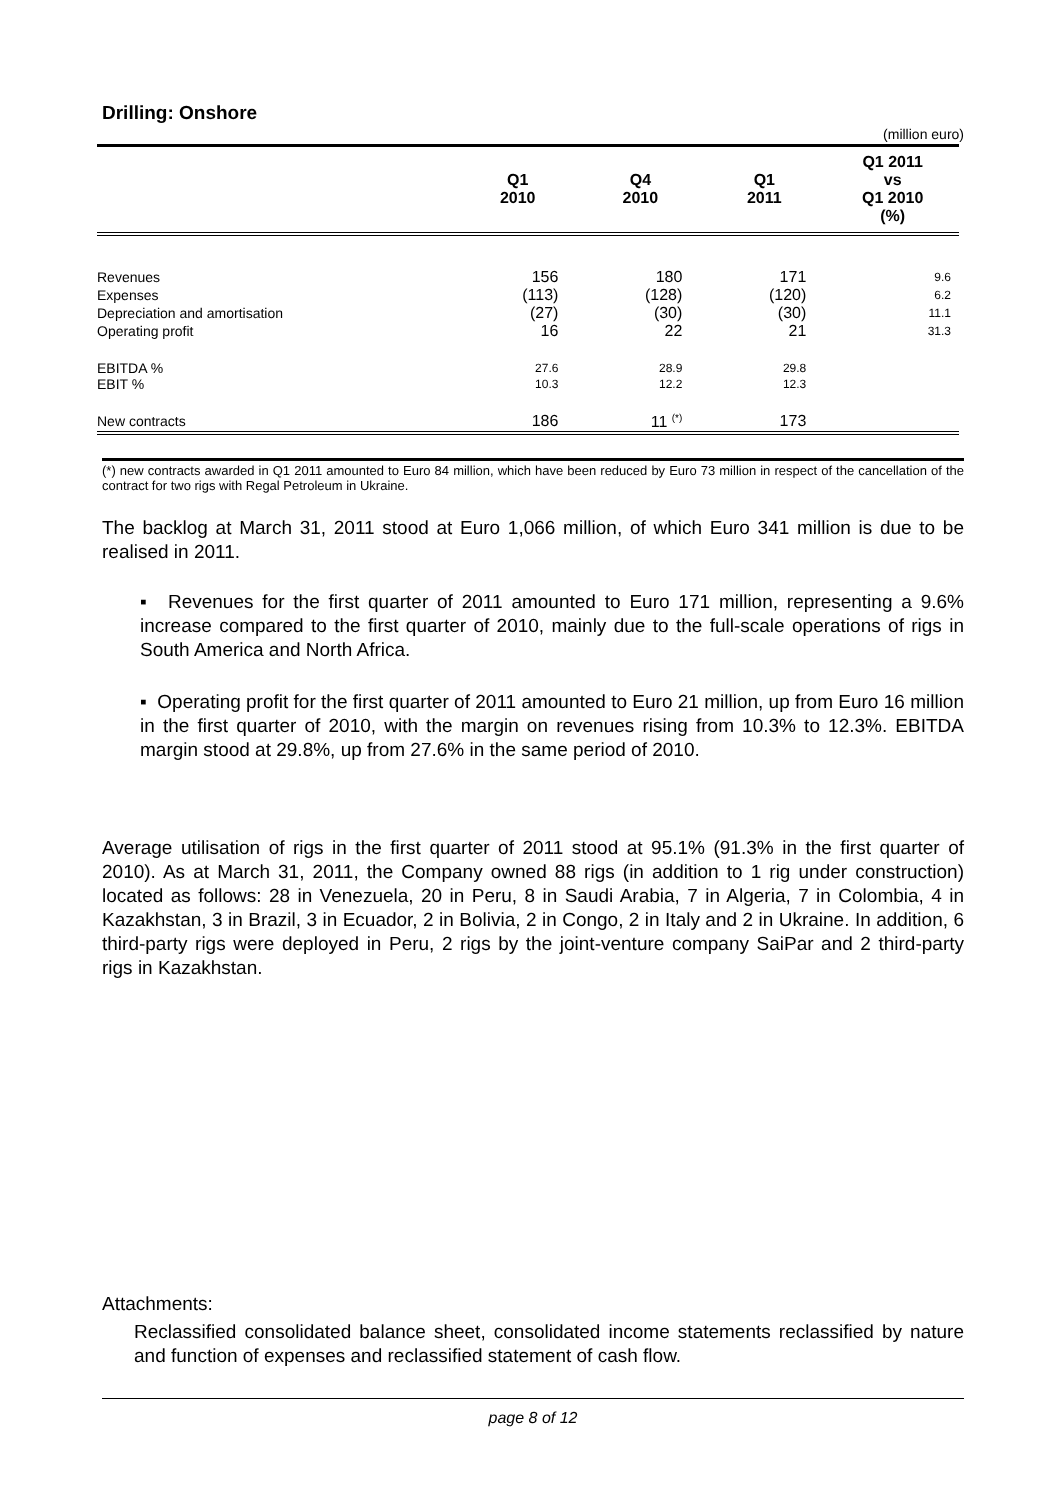Drilling: Onshore
(million euro)
| | Q1 2010 | Q4 2010 | Q1 2011 | Q1 2011 vs Q1 2010 (%) |
| --- | --- | --- | --- | --- |
| Revenues | 156 | 180 | 171 | 9.6 |
| Expenses | (113) | (128) | (120) | 6.2 |
| Depreciation and amortisation | (27) | (30) | (30) | 11.1 |
| Operating profit | 16 | 22 | 21 | 31.3 |
| EBITDA % | 27.6 | 28.9 | 29.8 | |
| EBIT % | 10.3 | 12.2 | 12.3 | |
| New contracts | 186 | 11 <sup>(*)</sup> | 173 | |
(*) new contracts awarded in Q1 2011 amounted to Euro 84 million, which have been reduced by Euro 73 million in respect of the cancellation of the contract for two rigs with Regal Petroleum in Ukraine.
The backlog at March 31, 2011 stood at Euro 1,066 million, of which Euro 341 million is due to be realised in 2011.
▪ Revenues for the first quarter of 2011 amounted to Euro 171 million, representing a 9.6% increase compared to the first quarter of 2010, mainly due to the full-scale operations of rigs in South America and North Africa.
▪ Operating profit for the first quarter of 2011 amounted to Euro 21 million, up from Euro 16 million in the first quarter of 2010, with the margin on revenues rising from 10.3% to 12.3%. EBITDA margin stood at 29.8%, up from 27.6% in the same period of 2010.
Average utilisation of rigs in the first quarter of 2011 stood at 95.1% (91.3% in the first quarter of 2010). As at March 31, 2011, the Company owned 88 rigs (in addition to 1 rig under construction) located as follows: 28 in Venezuela, 20 in Peru, 8 in Saudi Arabia, 7 in Algeria, 7 in Colombia, 4 in Kazakhstan, 3 in Brazil, 3 in Ecuador, 2 in Bolivia, 2 in Congo, 2 in Italy and 2 in Ukraine. In addition, 6 third-party rigs were deployed in Peru, 2 rigs by the joint-venture company SaiPar and 2 third-party rigs in Kazakhstan.
Attachments:
Reclassified consolidated balance sheet, consolidated income statements reclassified by nature and function of expenses and reclassified statement of cash flow.
page 8 of 12